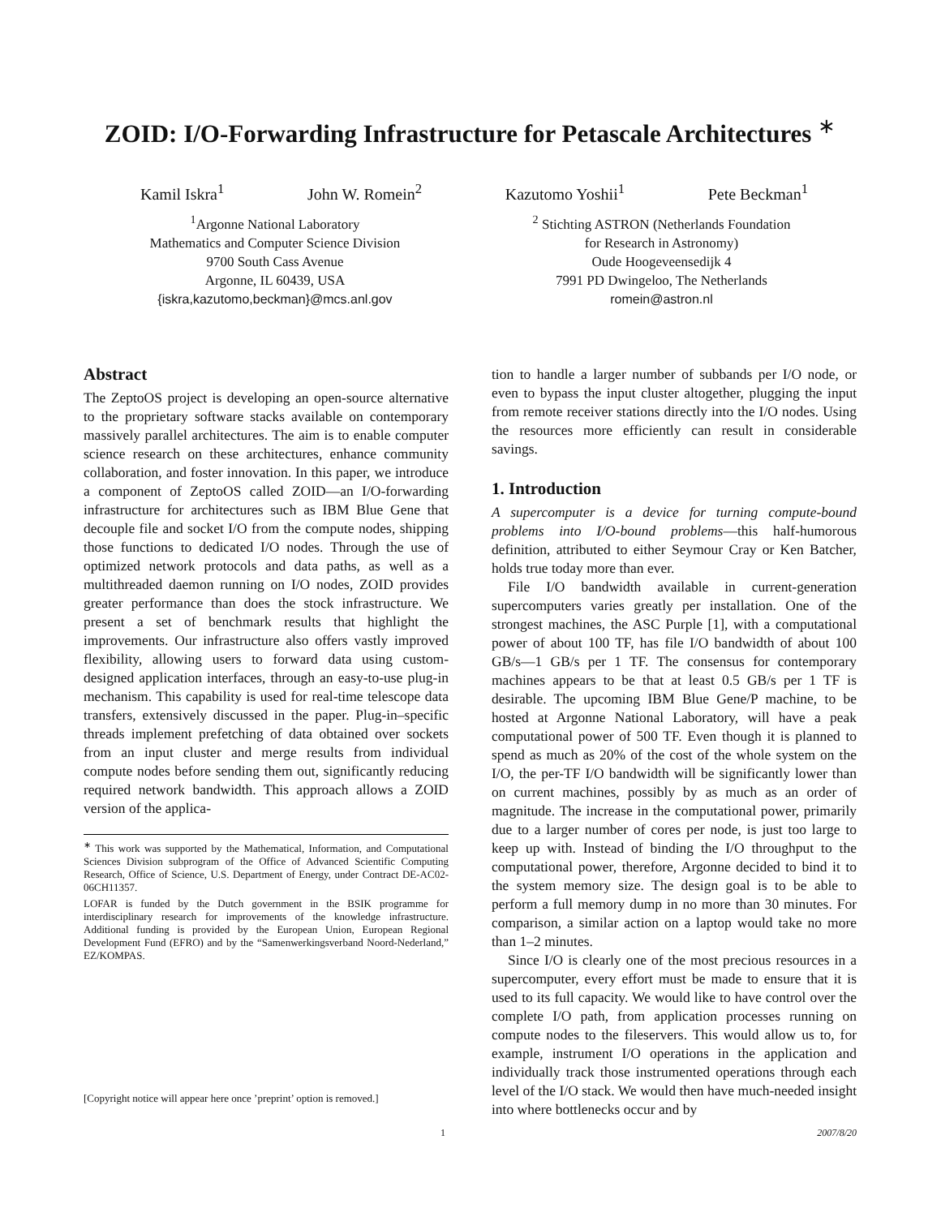ZOID: I/O-Forwarding Infrastructure for Petascale Architectures <sup>∗</sup>
Kamil Iskra<sup>1</sup> John W. Romein<sup>2</sup> Kazutomo Yoshii<sup>1</sup> Pete Beckman<sup>1</sup>
<sup>1</sup> Argonne National Laboratory
Mathematics and Computer Science Division
9700 South Cass Avenue
Argonne, IL 60439, USA
{iskra,kazutomo,beckman}@mcs.anl.gov
<sup>2</sup> Stichting ASTRON (Netherlands Foundation
for Research in Astronomy)
Oude Hoogeveensedijk 4
7991 PD Dwingeloo, The Netherlands
romein@astron.nl
Abstract
The ZeptoOS project is developing an open-source alternative to the proprietary software stacks available on contemporary massively parallel architectures. The aim is to enable computer science research on these architectures, enhance community collaboration, and foster innovation. In this paper, we introduce a component of ZeptoOS called ZOID—an I/O-forwarding infrastructure for architectures such as IBM Blue Gene that decouple file and socket I/O from the compute nodes, shipping those functions to dedicated I/O nodes. Through the use of optimized network protocols and data paths, as well as a multithreaded daemon running on I/O nodes, ZOID provides greater performance than does the stock infrastructure. We present a set of benchmark results that highlight the improvements. Our infrastructure also offers vastly improved flexibility, allowing users to forward data using custom-designed application interfaces, through an easy-to-use plug-in mechanism. This capability is used for real-time telescope data transfers, extensively discussed in the paper. Plug-in–specific threads implement prefetching of data obtained over sockets from an input cluster and merge results from individual compute nodes before sending them out, significantly reducing required network bandwidth. This approach allows a ZOID version of the applica-
<sup>∗</sup> This work was supported by the Mathematical, Information, and Computational Sciences Division subprogram of the Office of Advanced Scientific Computing Research, Office of Science, U.S. Department of Energy, under Contract DE-AC02-06CH11357.
LOFAR is funded by the Dutch government in the BSIK programme for interdisciplinary research for improvements of the knowledge infrastructure. Additional funding is provided by the European Union, European Regional Development Fund (EFRO) and by the “Samenwerkingsverband Noord-Nederland,” EZ/KOMPAS.
[Copyright notice will appear here once ’preprint’ option is removed.]
tion to handle a larger number of subbands per I/O node, or even to bypass the input cluster altogether, plugging the input from remote receiver stations directly into the I/O nodes. Using the resources more efficiently can result in considerable savings.
1. Introduction
A supercomputer is a device for turning compute-bound problems into I/O-bound problems—this half-humorous definition, attributed to either Seymour Cray or Ken Batcher, holds true today more than ever.
File I/O bandwidth available in current-generation supercomputers varies greatly per installation. One of the strongest machines, the ASC Purple [1], with a computational power of about 100 TF, has file I/O bandwidth of about 100 GB/s—1 GB/s per 1 TF. The consensus for contemporary machines appears to be that at least 0.5 GB/s per 1 TF is desirable. The upcoming IBM Blue Gene/P machine, to be hosted at Argonne National Laboratory, will have a peak computational power of 500 TF. Even though it is planned to spend as much as 20% of the cost of the whole system on the I/O, the per-TF I/O bandwidth will be significantly lower than on current machines, possibly by as much as an order of magnitude. The increase in the computational power, primarily due to a larger number of cores per node, is just too large to keep up with. Instead of binding the I/O throughput to the computational power, therefore, Argonne decided to bind it to the system memory size. The design goal is to be able to perform a full memory dump in no more than 30 minutes. For comparison, a similar action on a laptop would take no more than 1–2 minutes.
Since I/O is clearly one of the most precious resources in a supercomputer, every effort must be made to ensure that it is used to its full capacity. We would like to have control over the complete I/O path, from application processes running on compute nodes to the fileservers. This would allow us to, for example, instrument I/O operations in the application and individually track those instrumented operations through each level of the I/O stack. We would then have much-needed insight into where bottlenecks occur and by
1 2007/8/20